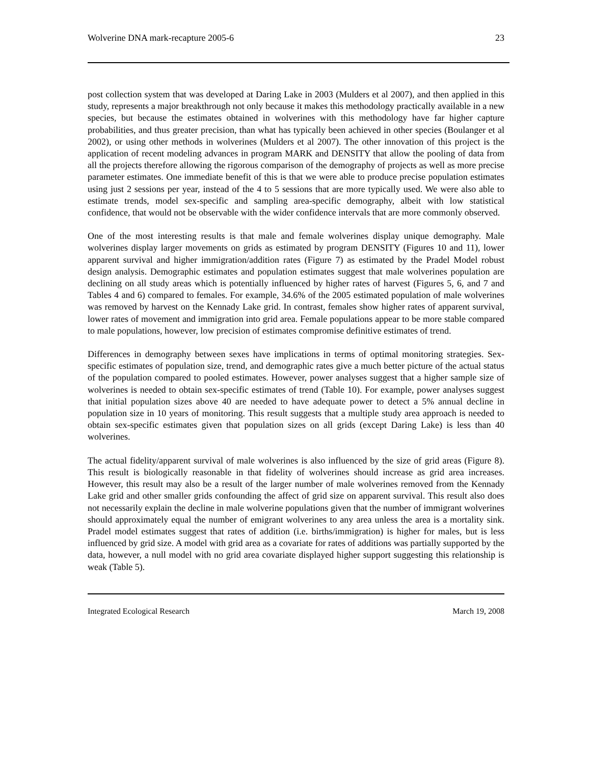Wolverine DNA mark-recapture 2005-6 23
post collection system that was developed at Daring Lake in 2003 (Mulders et al 2007), and then applied in this study, represents a major breakthrough not only because it makes this methodology practically available in a new species, but because the estimates obtained in wolverines with this methodology have far higher capture probabilities, and thus greater precision, than what has typically been achieved in other species (Boulanger et al 2002), or using other methods in wolverines (Mulders et al 2007). The other innovation of this project is the application of recent modeling advances in program MARK and DENSITY that allow the pooling of data from all the projects therefore allowing the rigorous comparison of the demography of projects as well as more precise parameter estimates. One immediate benefit of this is that we were able to produce precise population estimates using just 2 sessions per year, instead of the 4 to 5 sessions that are more typically used. We were also able to estimate trends, model sex-specific and sampling area-specific demography, albeit with low statistical confidence, that would not be observable with the wider confidence intervals that are more commonly observed.
One of the most interesting results is that male and female wolverines display unique demography. Male wolverines display larger movements on grids as estimated by program DENSITY (Figures 10 and 11), lower apparent survival and higher immigration/addition rates (Figure 7) as estimated by the Pradel Model robust design analysis. Demographic estimates and population estimates suggest that male wolverines population are declining on all study areas which is potentially influenced by higher rates of harvest (Figures 5, 6, and 7 and Tables 4 and 6) compared to females. For example, 34.6% of the 2005 estimated population of male wolverines was removed by harvest on the Kennady Lake grid. In contrast, females show higher rates of apparent survival, lower rates of movement and immigration into grid area. Female populations appear to be more stable compared to male populations, however, low precision of estimates compromise definitive estimates of trend.
Differences in demography between sexes have implications in terms of optimal monitoring strategies. Sex-specific estimates of population size, trend, and demographic rates give a much better picture of the actual status of the population compared to pooled estimates. However, power analyses suggest that a higher sample size of wolverines is needed to obtain sex-specific estimates of trend (Table 10). For example, power analyses suggest that initial population sizes above 40 are needed to have adequate power to detect a 5% annual decline in population size in 10 years of monitoring. This result suggests that a multiple study area approach is needed to obtain sex-specific estimates given that population sizes on all grids (except Daring Lake) is less than 40 wolverines.
The actual fidelity/apparent survival of male wolverines is also influenced by the size of grid areas (Figure 8). This result is biologically reasonable in that fidelity of wolverines should increase as grid area increases. However, this result may also be a result of the larger number of male wolverines removed from the Kennady Lake grid and other smaller grids confounding the affect of grid size on apparent survival. This result also does not necessarily explain the decline in male wolverine populations given that the number of immigrant wolverines should approximately equal the number of emigrant wolverines to any area unless the area is a mortality sink. Pradel model estimates suggest that rates of addition (i.e. births/immigration) is higher for males, but is less influenced by grid size. A model with grid area as a covariate for rates of additions was partially supported by the data, however, a null model with no grid area covariate displayed higher support suggesting this relationship is weak (Table 5).
Integrated Ecological Research March 19, 2008